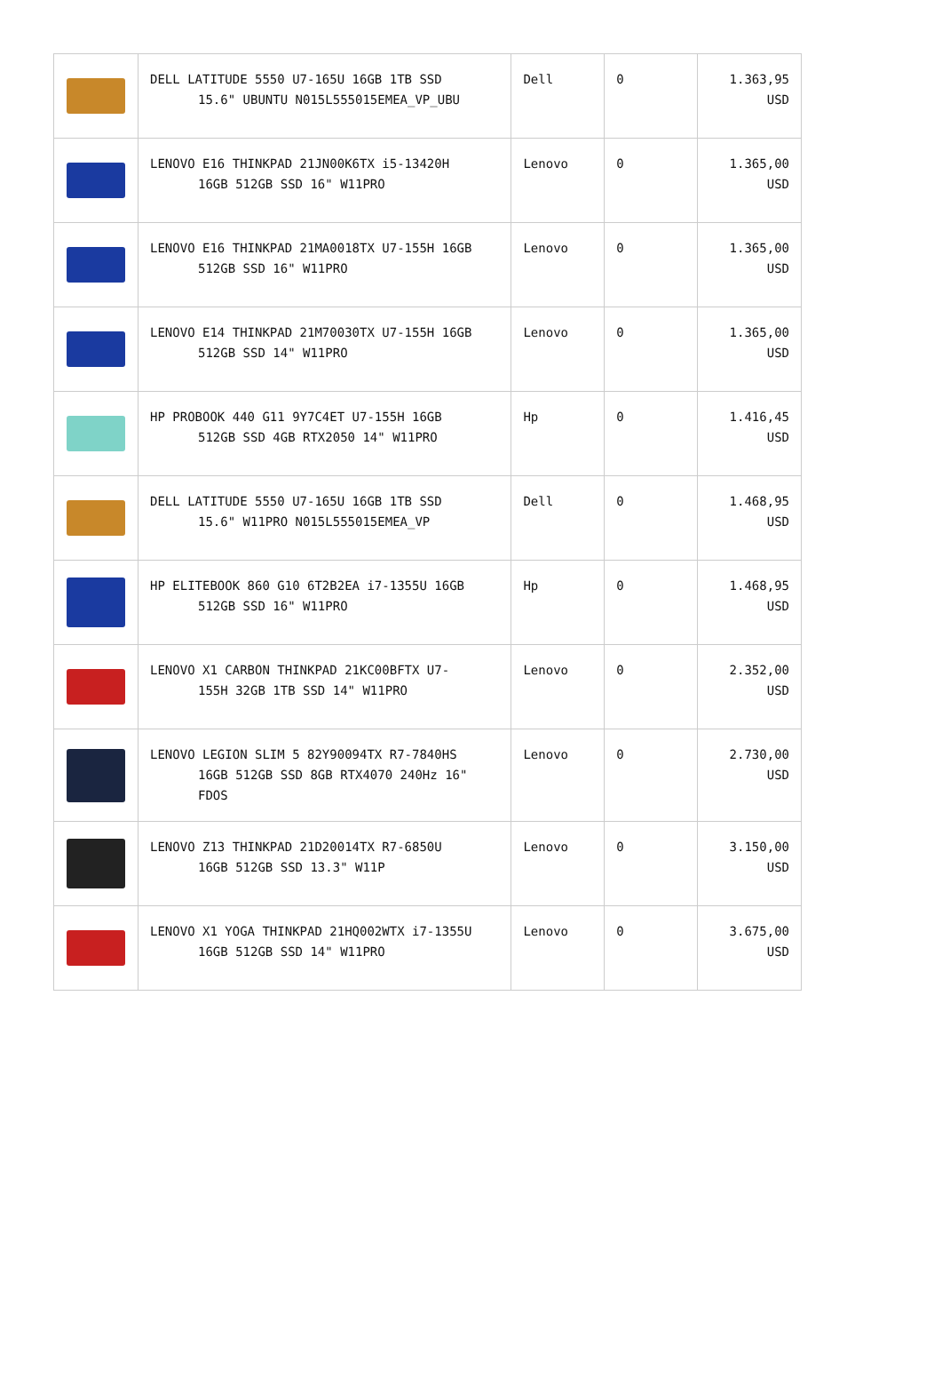| | DELL LATITUDE 5550 U7-165U 16GB 1TB SSD 15.6" UBUNTU N015L555015EMEA_VP_UBU | Dell | 0 | 1.363,95 USD |
| | LENOVO E16 THINKPAD 21JN00K6TX i5-13420H 16GB 512GB SSD 16" W11PRO | Lenovo | 0 | 1.365,00 USD |
| | LENOVO E16 THINKPAD 21MA0018TX U7-155H 16GB 512GB SSD 16" W11PRO | Lenovo | 0 | 1.365,00 USD |
| | LENOVO E14 THINKPAD 21M70030TX U7-155H 16GB 512GB SSD 14" W11PRO | Lenovo | 0 | 1.365,00 USD |
| | HP PROBOOK 440 G11 9Y7C4ET U7-155H 16GB 512GB SSD 4GB RTX2050 14" W11PRO | Hp | 0 | 1.416,45 USD |
| | DELL LATITUDE 5550 U7-165U 16GB 1TB SSD 15.6" W11PRO N015L555015EMEA_VP | Dell | 0 | 1.468,95 USD |
| | HP ELITEBOOK 860 G10 6T2B2EA i7-1355U 16GB 512GB SSD 16" W11PRO | Hp | 0 | 1.468,95 USD |
| | LENOVO X1 CARBON THINKPAD 21KC00BFTX U7- 155H 32GB 1TB SSD 14" W11PRO | Lenovo | 0 | 2.352,00 USD |
| | LENOVO LEGION SLIM 5 82Y90094TX R7-7840HS 16GB 512GB SSD 8GB RTX4070 240Hz 16" FDOS | Lenovo | 0 | 2.730,00 USD |
| | LENOVO Z13 THINKPAD 21D20014TX R7-6850U 16GB 512GB SSD 13.3" W11P | Lenovo | 0 | 3.150,00 USD |
| | LENOVO X1 YOGA THINKPAD 21HQ002WTX i7-1355U 16GB 512GB SSD 14" W11PRO | Lenovo | 0 | 3.675,00 USD |